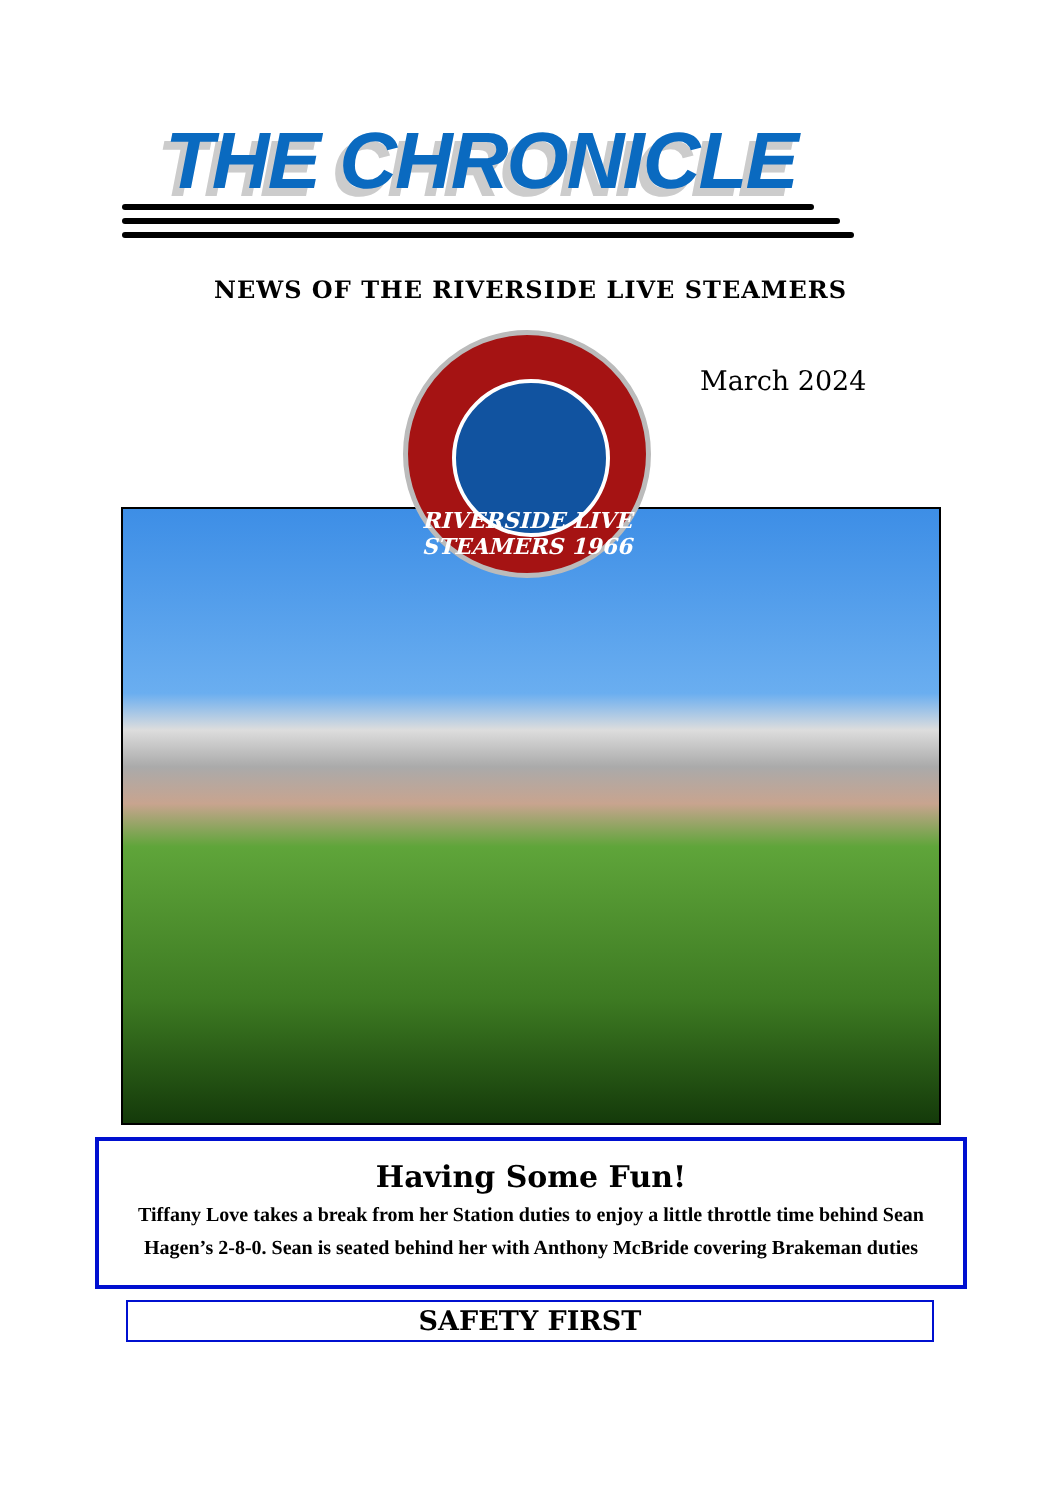THE CHRONICLE
NEWS OF THE RIVERSIDE LIVE STEAMERS
March 2024
RIVERSIDE LIVE STEAMERS 1966
Having Some Fun!
Tiffany Love takes a break from her Station duties to enjoy a little throttle time behind Sean Hagen’s 2-8-0. Sean is seated behind her with Anthony McBride covering Brakeman duties
SAFETY FIRST